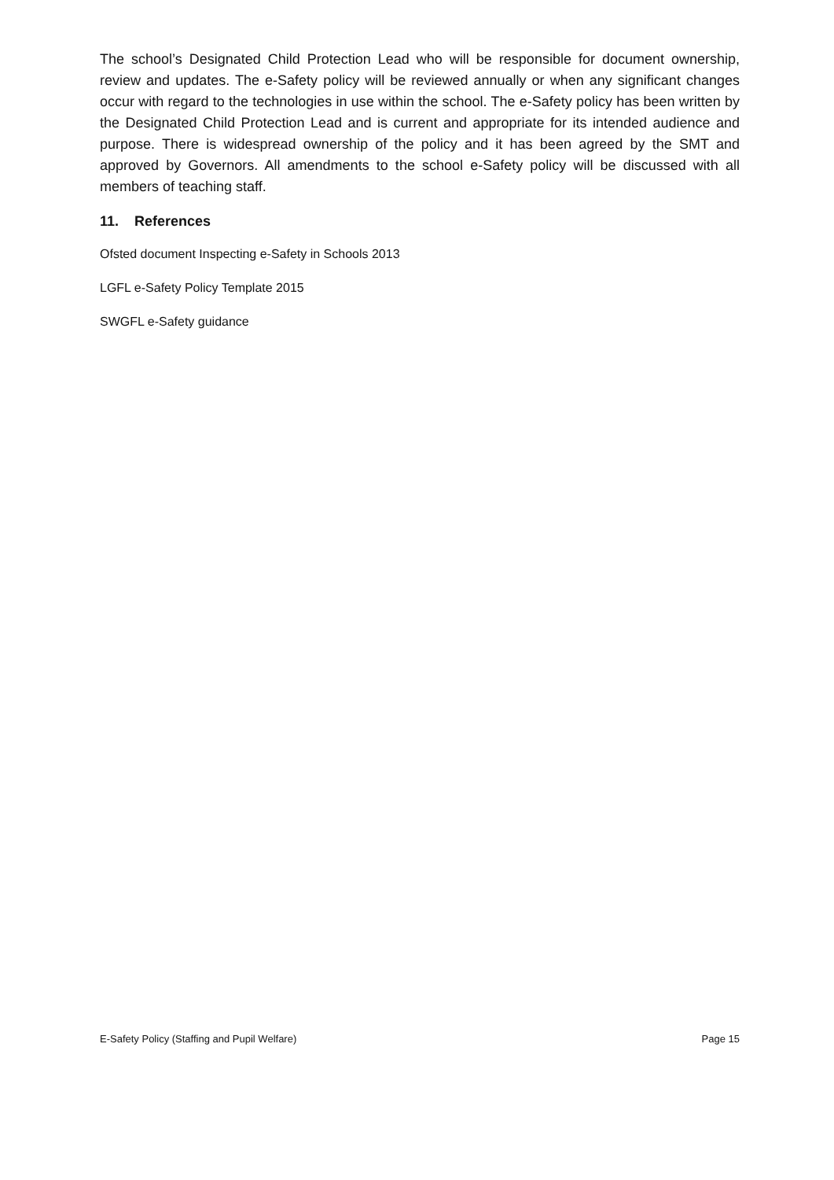The school’s Designated Child Protection Lead who will be responsible for document ownership, review and updates. The e-Safety policy will be reviewed annually or when any significant changes occur with regard to the technologies in use within the school. The e-Safety policy has been written by the Designated Child Protection Lead and is current and appropriate for its intended audience and purpose. There is widespread ownership of the policy and it has been agreed by the SMT and approved by Governors. All amendments to the school e-Safety policy will be discussed with all members of teaching staff.
11. References
Ofsted document Inspecting e-Safety in Schools 2013
LGFL e-Safety Policy Template 2015
SWGFL e-Safety guidance
E-Safety Policy (Staffing and Pupil Welfare) Page 15